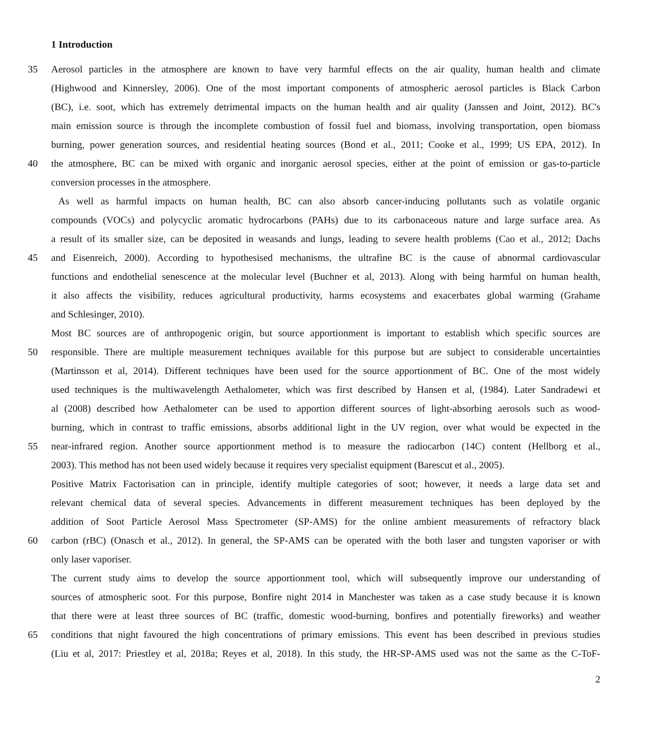1 Introduction
35 Aerosol particles in the atmosphere are known to have very harmful effects on the air quality, human health and climate
(Highwood and Kinnersley, 2006). One of the most important components of atmospheric aerosol particles is Black Carbon
(BC), i.e. soot, which has extremely detrimental impacts on the human health and air quality (Janssen and Joint, 2012). BC's
main emission source is through the incomplete combustion of fossil fuel and biomass, involving transportation, open biomass
burning, power generation sources, and residential heating sources (Bond et al., 2011; Cooke et al., 1999; US EPA, 2012). In
40 the atmosphere, BC can be mixed with organic and inorganic aerosol species, either at the point of emission or gas-to-particle
conversion processes in the atmosphere.
As well as harmful impacts on human health, BC can also absorb cancer-inducing pollutants such as volatile organic
compounds (VOCs) and polycyclic aromatic hydrocarbons (PAHs) due to its carbonaceous nature and large surface area. As
a result of its smaller size, can be deposited in weasands and lungs, leading to severe health problems (Cao et al., 2012; Dachs
45 and Eisenreich, 2000). According to hypothesised mechanisms, the ultrafine BC is the cause of abnormal cardiovascular
functions and endothelial senescence at the molecular level (Buchner et al, 2013). Along with being harmful on human health,
it also affects the visibility, reduces agricultural productivity, harms ecosystems and exacerbates global warming (Grahame
and Schlesinger, 2010).
Most BC sources are of anthropogenic origin, but source apportionment is important to establish which specific sources are
50 responsible. There are multiple measurement techniques available for this purpose but are subject to considerable uncertainties
(Martinsson et al, 2014). Different techniques have been used for the source apportionment of BC. One of the most widely
used techniques is the multiwavelength Aethalometer, which was first described by Hansen et al, (1984). Later Sandradewi et
al (2008) described how Aethalometer can be used to apportion different sources of light-absorbing aerosols such as wood-
burning, which in contrast to traffic emissions, absorbs additional light in the UV region, over what would be expected in the
55 near-infrared region. Another source apportionment method is to measure the radiocarbon (14C) content (Hellborg et al.,
2003). This method has not been used widely because it requires very specialist equipment (Barescut et al., 2005).
Positive Matrix Factorisation can in principle, identify multiple categories of soot; however, it needs a large data set and
relevant chemical data of several species. Advancements in different measurement techniques has been deployed by the
addition of Soot Particle Aerosol Mass Spectrometer (SP-AMS) for the online ambient measurements of refractory black
60 carbon (rBC) (Onasch et al., 2012). In general, the SP-AMS can be operated with the both laser and tungsten vaporiser or with
only laser vaporiser.
The current study aims to develop the source apportionment tool, which will subsequently improve our understanding of
sources of atmospheric soot. For this purpose, Bonfire night 2014 in Manchester was taken as a case study because it is known
that there were at least three sources of BC (traffic, domestic wood-burning, bonfires and potentially fireworks) and weather
65 conditions that night favoured the high concentrations of primary emissions. This event has been described in previous studies
(Liu et al, 2017: Priestley et al, 2018a; Reyes et al, 2018). In this study, the HR-SP-AMS used was not the same as the C-ToF-
2